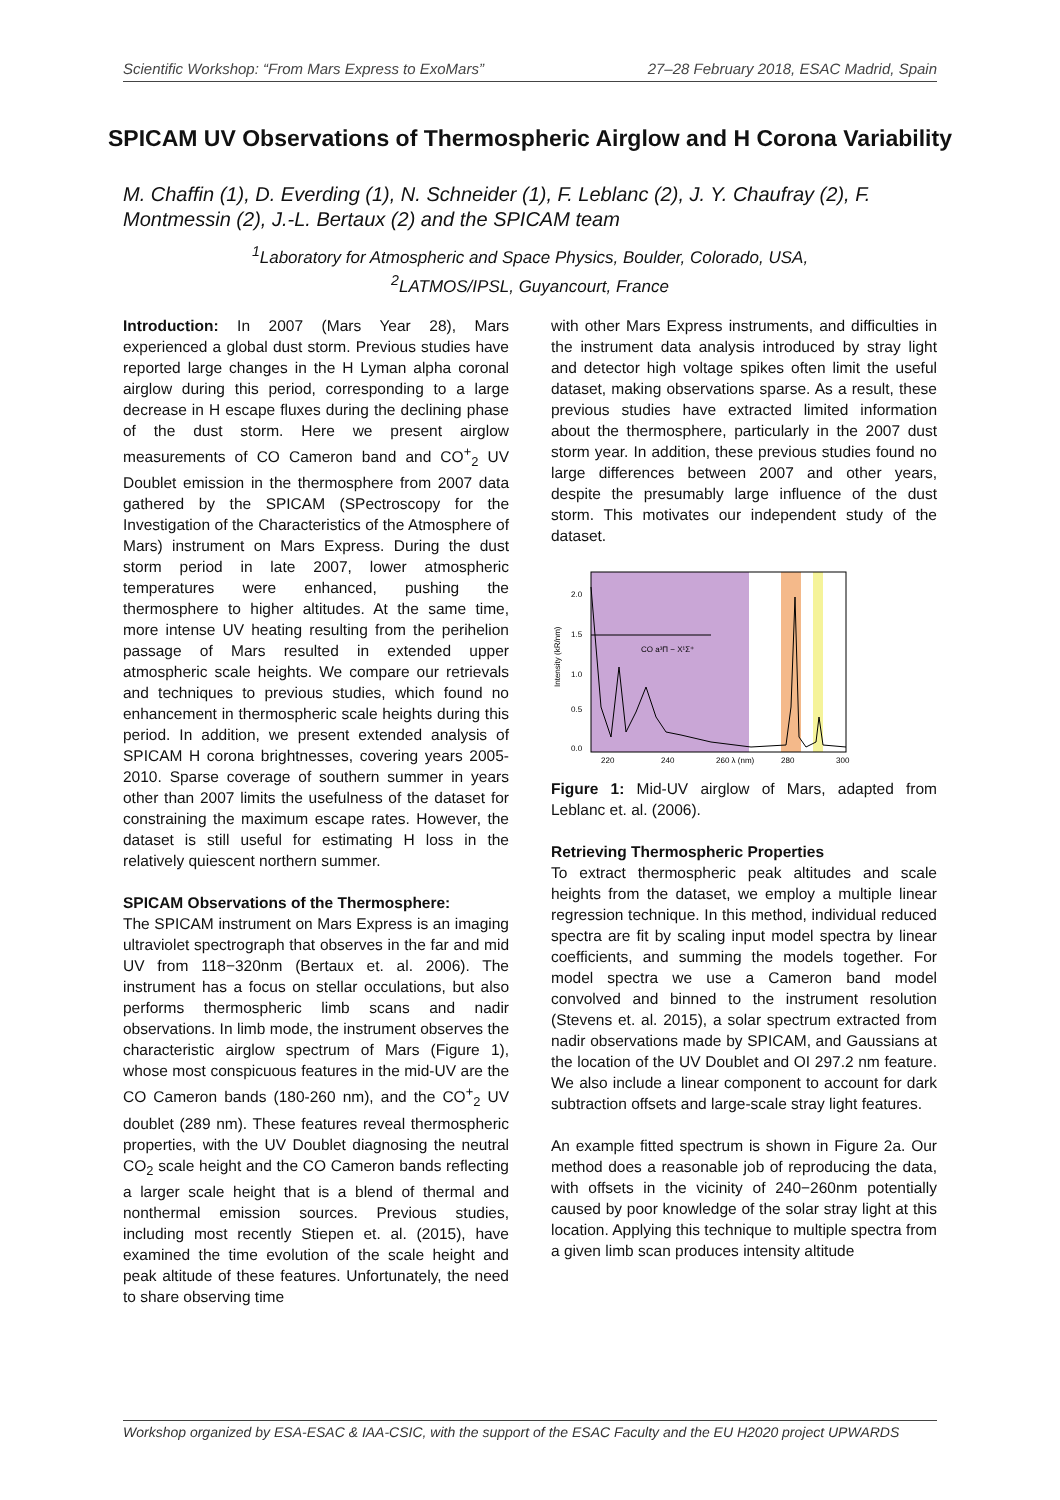Scientific Workshop: “From Mars Express to ExoMars” 27–28 February 2018, ESAC Madrid, Spain
SPICAM UV Observations of Thermospheric Airglow and H Corona Variability
M. Chaffin (1), D. Everding (1), N. Schneider (1), F. Leblanc (2), J. Y. Chaufray (2), F. Montmessin (2), J.-L. Bertaux (2) and the SPICAM team
<sup>1</sup> Laboratory for Atmospheric and Space Physics, Boulder, Colorado, USA,
<sup>2</sup> LATMOS/IPSL, Guyancourt, France
Introduction: In 2007 (Mars Year 28), Mars experienced a global dust storm. Previous studies have reported large changes in the H Lyman alpha coronal airglow during this period, corresponding to a large decrease in H escape fluxes during the declining phase of the dust storm. Here we present airglow measurements of CO Cameron band and CO<sup>+</sup><sub>2</sub> UV Doublet emission in the thermosphere from 2007 data gathered by the SPICAM (SPectroscopy for the Investigation of the Characteristics of the Atmosphere of Mars) instrument on Mars Express. During the dust storm period in late 2007, lower atmospheric temperatures were enhanced, pushing the thermosphere to higher altitudes. At the same time, more intense UV heating resulting from the perihelion passage of Mars resulted in extended upper atmospheric scale heights. We compare our retrievals and techniques to previous studies, which found no enhancement in thermospheric scale heights during this period. In addition, we present extended analysis of SPICAM H corona brightnesses, covering years 2005-2010. Sparse coverage of southern summer in years other than 2007 limits the usefulness of the dataset for constraining the maximum escape rates. However, the dataset is still useful for estimating H loss in the relatively quiescent northern summer.
SPICAM Observations of the Thermosphere:
The SPICAM instrument on Mars Express is an imaging ultraviolet spectrograph that observes in the far and mid UV from 118−320nm (Bertaux et. al. 2006). The instrument has a focus on stellar occulations, but also performs thermospheric limb scans and nadir observations. In limb mode, the instrument observes the characteristic airglow spectrum of Mars (Figure 1), whose most conspicuous features in the mid-UV are the CO Cameron bands (180-260 nm), and the CO<sup>+</sup><sub>2</sub> UV doublet (289 nm). These features reveal thermospheric properties, with the UV Doublet diagnosing the neutral CO<sub>2</sub> scale height and the CO Cameron bands reflecting a larger scale height that is a blend of thermal and nonthermal emission sources. Previous studies, including most recently Stiepen et. al. (2015), have examined the time evolution of the scale height and peak altitude of these features. Unfortunately, the need to share observing time
with other Mars Express instruments, and difficulties in the instrument data analysis introduced by stray light and detector high voltage spikes often limit the useful dataset, making observations sparse. As a result, these previous studies have extracted limited information about the thermosphere, particularly in the 2007 dust storm year. In addition, these previous studies found no large differences between 2007 and other years, despite the presumably large influence of the dust storm. This motivates our independent study of the dataset.
CO a³Π − X¹Σ⁺
2.0
1.5
1.0
0.5
0.0
Intensity (kR/nm)
220
240
260 λ (nm)
280
300
Figure 1: Mid-UV airglow of Mars, adapted from Leblanc et. al. (2006).
Retrieving Thermospheric Properties
To extract thermospheric peak altitudes and scale heights from the dataset, we employ a multiple linear regression technique. In this method, individual reduced spectra are fit by scaling input model spectra by linear coefficients, and summing the models together. For model spectra we use a Cameron band model convolved and binned to the instrument resolution (Stevens et. al. 2015), a solar spectrum extracted from nadir observations made by SPICAM, and Gaussians at the location of the UV Doublet and OI 297.2 nm feature. We also include a linear component to account for dark subtraction offsets and large-scale stray light features.
An example fitted spectrum is shown in Figure 2a. Our method does a reasonable job of reproducing the data, with offsets in the vicinity of 240−260nm potentially caused by poor knowledge of the solar stray light at this location. Applying this technique to multiple spectra from a given limb scan produces intensity altitude
Workshop organized by ESA-ESAC & IAA-CSIC, with the support of the ESAC Faculty and the EU H2020 project UPWARDS